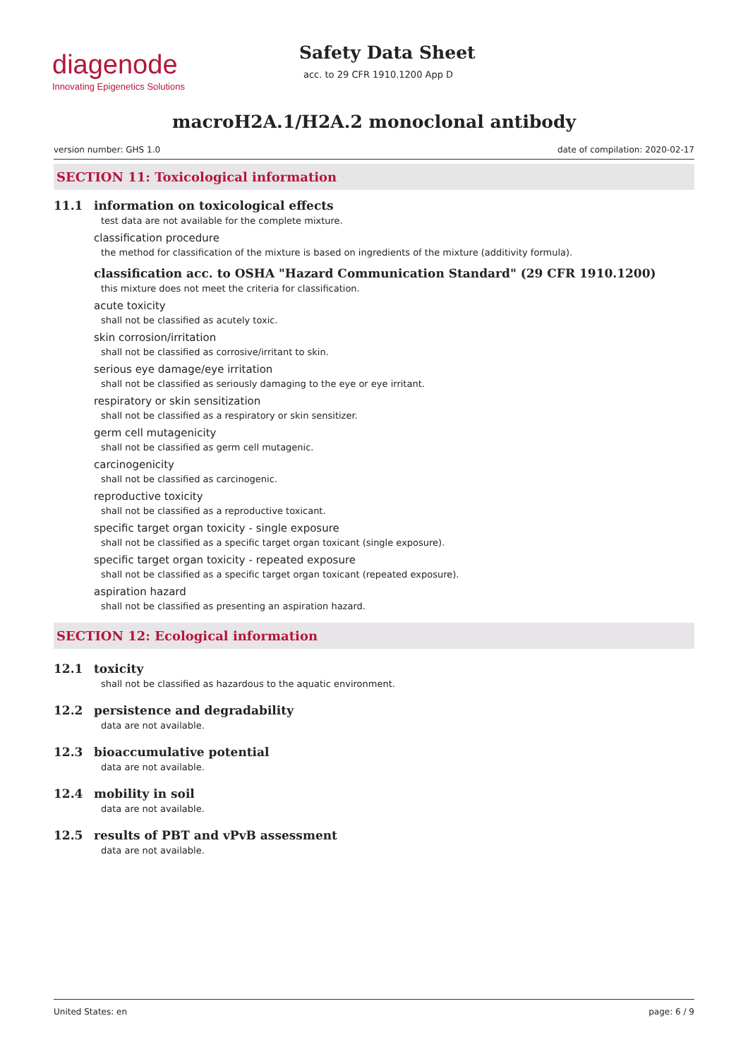diagenode
Innovating Epigenetics Solutions
Safety Data Sheet
acc. to 29 CFR 1910.1200 App D
macroH2A.1/H2A.2 monoclonal antibody
version number: GHS 1.0 date of compilation: 2020-02-17
SECTION 11: Toxicological information
11.1 information on toxicological effects
test data are not available for the complete mixture.
classification procedure
the method for classification of the mixture is based on ingredients of the mixture (additivity formula).
classification acc. to OSHA "Hazard Communication Standard" (29 CFR 1910.1200)
this mixture does not meet the criteria for classification.
acute toxicity
shall not be classified as acutely toxic.
skin corrosion/irritation
shall not be classified as corrosive/irritant to skin.
serious eye damage/eye irritation
shall not be classified as seriously damaging to the eye or eye irritant.
respiratory or skin sensitization
shall not be classified as a respiratory or skin sensitizer.
germ cell mutagenicity
shall not be classified as germ cell mutagenic.
carcinogenicity
shall not be classified as carcinogenic.
reproductive toxicity
shall not be classified as a reproductive toxicant.
specific target organ toxicity - single exposure
shall not be classified as a specific target organ toxicant (single exposure).
specific target organ toxicity - repeated exposure
shall not be classified as a specific target organ toxicant (repeated exposure).
aspiration hazard
shall not be classified as presenting an aspiration hazard.
SECTION 12: Ecological information
12.1 toxicity
shall not be classified as hazardous to the aquatic environment.
12.2 persistence and degradability
data are not available.
12.3 bioaccumulative potential
data are not available.
12.4 mobility in soil
data are not available.
12.5 results of PBT and vPvB assessment
data are not available.
United States: en page: 6 / 9